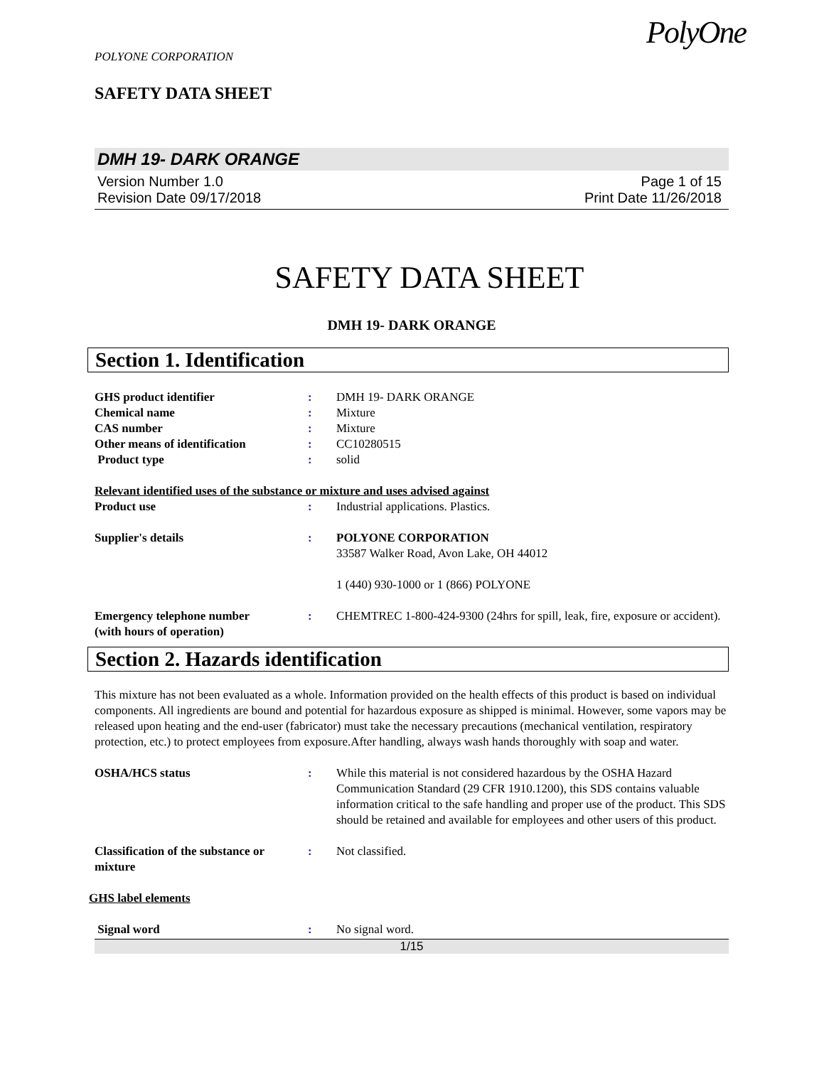PolyOne
POLYONE CORPORATION
SAFETY DATA SHEET
DMH 19- DARK ORANGE
Version Number 1.0
Revision Date 09/17/2018
Page 1 of 15
Print Date 11/26/2018
SAFETY DATA SHEET
DMH 19- DARK ORANGE
Section 1. Identification
GHS product identifier : DMH 19- DARK ORANGE
Chemical name : Mixture
CAS number : Mixture
Other means of identification : CC10280515
Product type : solid
Relevant identified uses of the substance or mixture and uses advised against
Product use : Industrial applications. Plastics.
Supplier's details : POLYONE CORPORATION
33587 Walker Road, Avon Lake, OH 44012
1 (440) 930-1000 or 1 (866) POLYONE
Emergency telephone number
(with hours of operation)
: CHEMTREC 1-800-424-9300 (24hrs for spill, leak, fire, exposure or accident).
Section 2. Hazards identification
This mixture has not been evaluated as a whole. Information provided on the health effects of this product is based on individual components. All ingredients are bound and potential for hazardous exposure as shipped is minimal. However, some vapors may be released upon heating and the end-user (fabricator) must take the necessary precautions (mechanical ventilation, respiratory protection, etc.) to protect employees from exposure.After handling, always wash hands thoroughly with soap and water.
OSHA/HCS status : While this material is not considered hazardous by the OSHA Hazard Communication Standard (29 CFR 1910.1200), this SDS contains valuable information critical to the safe handling and proper use of the product. This SDS should be retained and available for employees and other users of this product.
Classification of the substance or mixture
: Not classified.
GHS label elements
Signal word : No signal word.
1/15